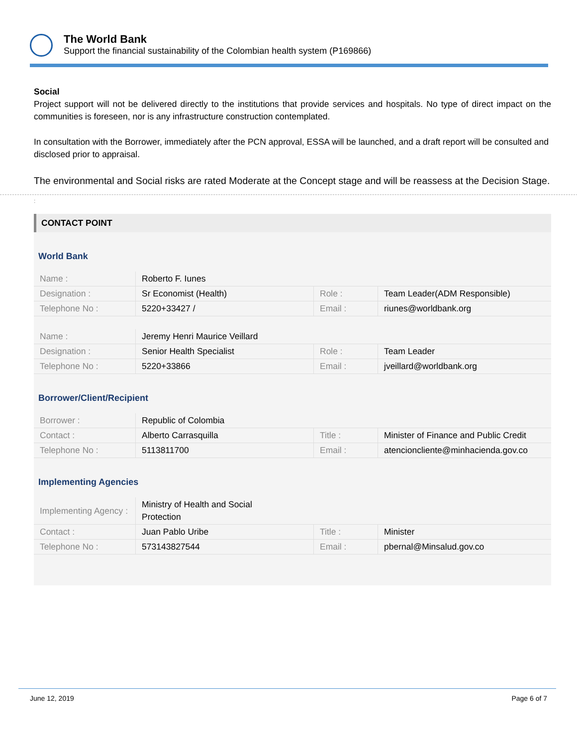The World Bank
Support the financial sustainability of the Colombian health system (P169866)
Social
Project support will not be delivered directly to the institutions that provide services and hospitals. No type of direct impact on the communities is foreseen, nor is any infrastructure construction contemplated.
In consultation with the Borrower, immediately after the PCN approval, ESSA will be launched, and a draft report will be consulted and disclosed prior to appraisal.
The environmental and Social risks are rated Moderate at the Concept stage and will be reassess at the Decision Stage.
:
CONTACT POINT
World Bank
| Name : | Roberto F. Iunes | | |
| Designation : | Sr Economist (Health) | Role : | Team Leader(ADM Responsible) |
| Telephone No : | 5220+33427 / | Email : | riunes@worldbank.org |
| Name : | Jeremy Henri Maurice Veillard | | |
| Designation : | Senior Health Specialist | Role : | Team Leader |
| Telephone No : | 5220+33866 | Email : | jveillard@worldbank.org |
Borrower/Client/Recipient
| Borrower : | Republic of Colombia | | |
| Contact : | Alberto Carrasquilla | Title : | Minister of Finance and Public Credit |
| Telephone No : | 5113811700 | Email : | atencioncliente@minhacienda.gov.co |
Implementing Agencies
| Implementing Agency : | Ministry of Health and Social Protection | | |
| Contact : | Juan Pablo Uribe | Title : | Minister |
| Telephone No : | 573143827544 | Email : | pbernal@Minsalud.gov.co |
June 12, 2019 Page 6 of 7